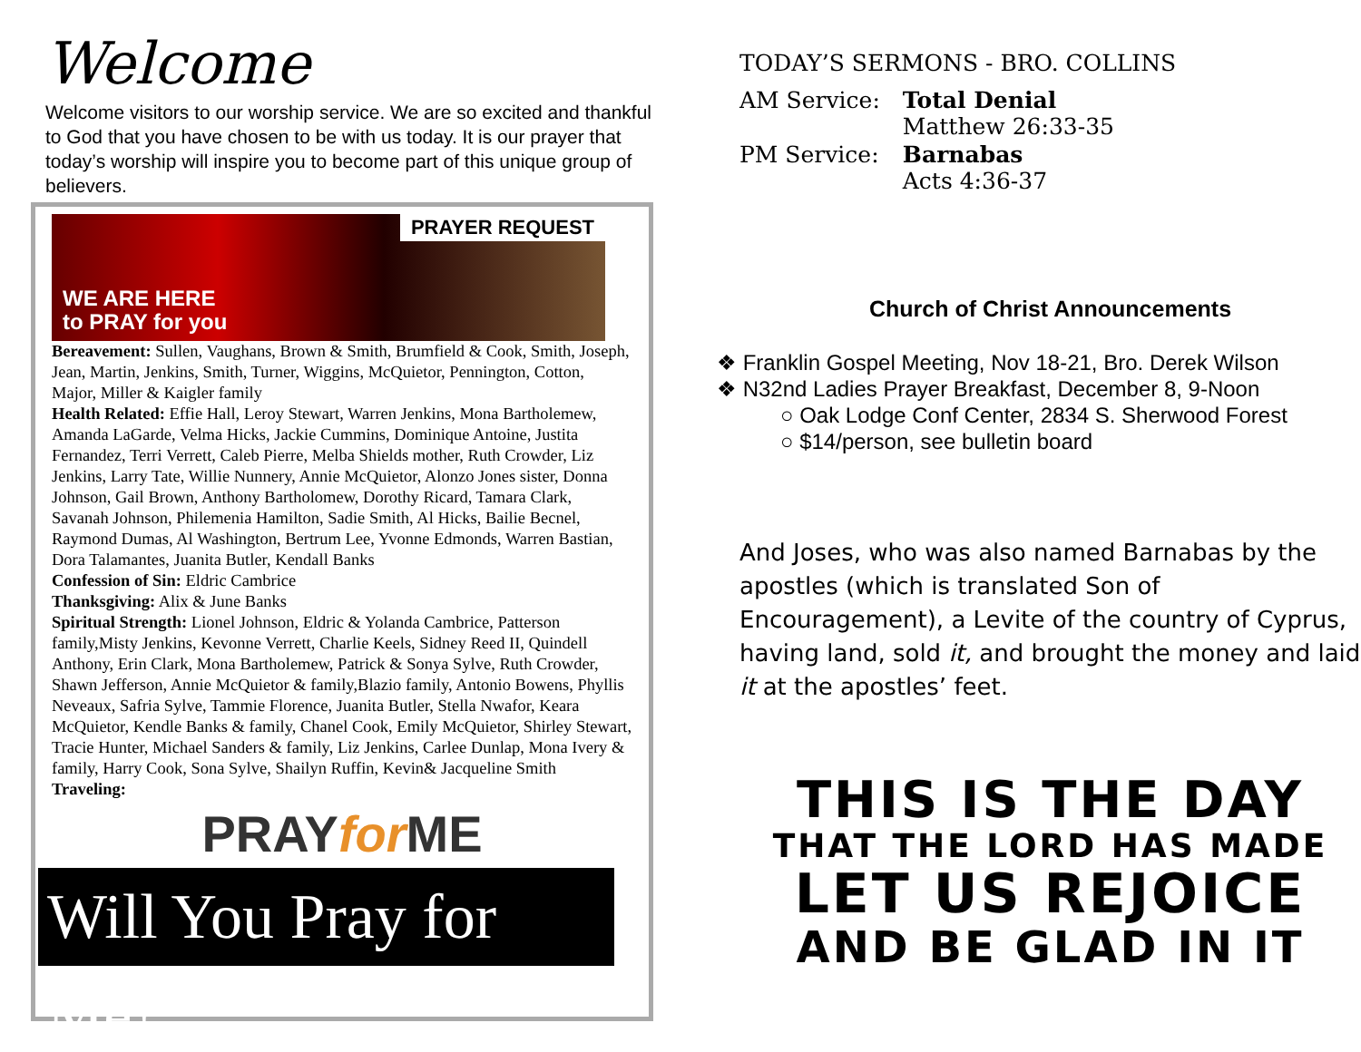Welcome
Welcome visitors to our worship service. We are so excited and thankful to God that you have chosen to be with us today. It is our prayer that today’s worship will inspire you to become part of this unique group of believers.
PRAYER REQUEST
WE ARE HERE
to PRAY for you
Bereavement: Sullen, Vaughans, Brown & Smith, Brumfield & Cook, Smith, Joseph, Jean, Martin, Jenkins, Smith, Turner, Wiggins, McQuietor, Pennington, Cotton, Major, Miller & Kaigler family
Health Related: Effie Hall, Leroy Stewart, Warren Jenkins, Mona Bartholemew, Amanda LaGarde, Velma Hicks, Jackie Cummins, Dominique Antoine, Justita Fernandez, Terri Verrett, Caleb Pierre, Melba Shields mother, Ruth Crowder, Liz Jenkins, Larry Tate, Willie Nunnery, Annie McQuietor, Alonzo Jones sister, Donna Johnson, Gail Brown, Anthony Bartholomew, Dorothy Ricard, Tamara Clark, Savanah Johnson, Philemenia Hamilton, Sadie Smith, Al Hicks, Bailie Becnel, Raymond Dumas, Al Washington, Bertrum Lee, Yvonne Edmonds, Warren Bastian, Dora Talamantes, Juanita Butler, Kendall Banks
Confession of Sin: Eldric Cambrice
Thanksgiving: Alix & June Banks
Spiritual Strength: Lionel Johnson, Eldric & Yolanda Cambrice, Patterson family,Misty Jenkins, Kevonne Verrett, Charlie Keels, Sidney Reed II, Quindell Anthony, Erin Clark, Mona Bartholemew, Patrick & Sonya Sylve, Ruth Crowder, Shawn Jefferson, Annie McQuietor & family,Blazio family, Antonio Bowens, Phyllis Neveaux, Safria Sylve, Tammie Florence, Juanita Butler, Stella Nwafor, Keara McQuietor, Kendle Banks & family, Chanel Cook, Emily McQuietor, Shirley Stewart, Tracie Hunter, Michael Sanders & family, Liz Jenkins, Carlee Dunlap, Mona Ivery & family, Harry Cook, Sona Sylve, Shailyn Ruffin, Kevin& Jacqueline Smith
Traveling:
PRAYfor ME
Will You Pray for Me?
TODAY’S SERMONS - BRO. COLLINS
| AM Service: | Total Denial Matthew 26:33-35 |
| PM Service: | Barnabas Acts 4:36-37 |
Church of Christ Announcements
❖ Franklin Gospel Meeting, Nov 18-21, Bro. Derek Wilson
❖ N32nd Ladies Prayer Breakfast, December 8, 9-Noon
○ Oak Lodge Conf Center, 2834 S. Sherwood Forest
○ $14/person, see bulletin board
And Joses, who was also named Barnabas by the apostles (which is translated Son of Encouragement), a Levite of the country of Cyprus, having land, sold it, and brought the money and laid it at the apostles’ feet.
THIS IS THE DAY
THAT THE LORD HAS MADE
LET US REJOICE
AND BE GLAD IN IT